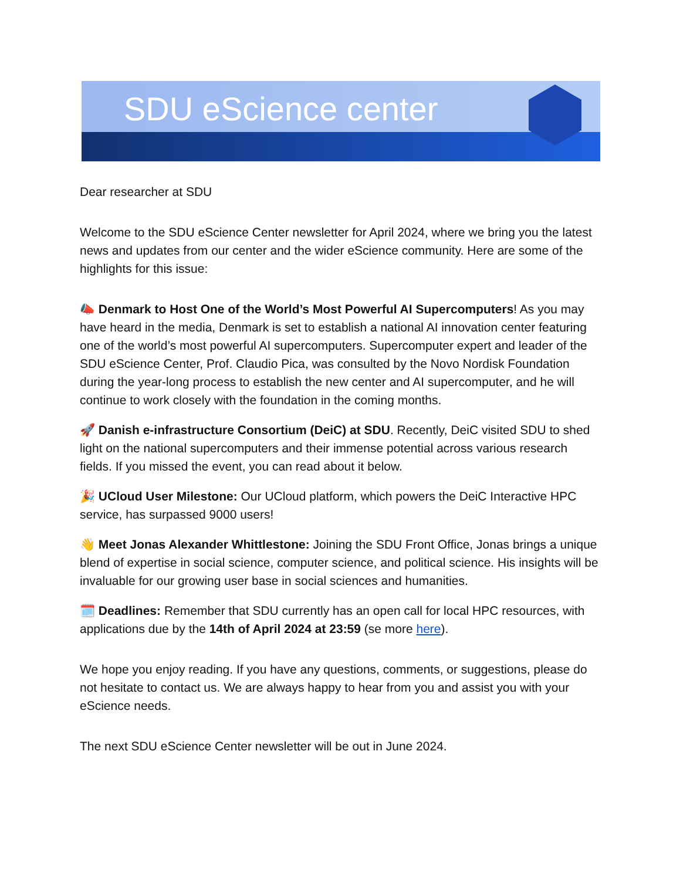SDU eScience center
Dear researcher at SDU
Welcome to the SDU eScience Center newsletter for April 2024, where we bring you the latest news and updates from our center and the wider eScience community. Here are some of the highlights for this issue:
📣 Denmark to Host One of the World’s Most Powerful AI Supercomputers! As you may have heard in the media, Denmark is set to establish a national AI innovation center featuring one of the world’s most powerful AI supercomputers. Supercomputer expert and leader of the SDU eScience Center, Prof. Claudio Pica, was consulted by the Novo Nordisk Foundation during the year-long process to establish the new center and AI supercomputer, and he will continue to work closely with the foundation in the coming months.
🚀 Danish e-infrastructure Consortium (DeiC) at SDU. Recently, DeiC visited SDU to shed light on the national supercomputers and their immense potential across various research fields. If you missed the event, you can read about it below.
🎉 UCloud User Milestone: Our UCloud platform, which powers the DeiC Interactive HPC service, has surpassed 9000 users!
👋 Meet Jonas Alexander Whittlestone: Joining the SDU Front Office, Jonas brings a unique blend of expertise in social science, computer science, and political science. His insights will be invaluable for our growing user base in social sciences and humanities.
🗓️ Deadlines: Remember that SDU currently has an open call for local HPC resources, with applications due by the 14th of April 2024 at 23:59 (se more here).
We hope you enjoy reading. If you have any questions, comments, or suggestions, please do not hesitate to contact us. We are always happy to hear from you and assist you with your eScience needs.
The next SDU eScience Center newsletter will be out in June 2024.